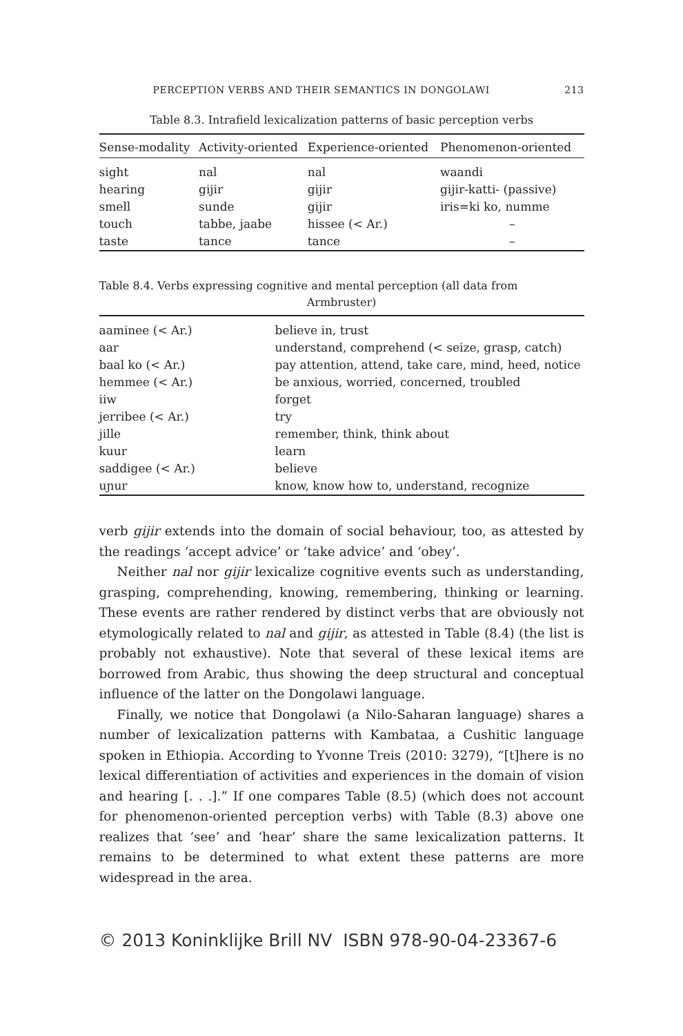PERCEPTION VERBS AND THEIR SEMANTICS IN DONGOLAWI 213
Table 8.3. Intrafield lexicalization patterns of basic perception verbs
| Sense-modality | Activity-oriented | Experience-oriented | Phenomenon-oriented |
| --- | --- | --- | --- |
| sight | nal | nal | waandi |
| hearing | gijir | gijir | gijir-katti- (passive) |
| smell | sunde | gijir | iris=ki ko, numme |
| touch | tabbe, jaabe | hissee (< Ar.) | – |
| taste | tance | tance | – |
Table 8.4. Verbs expressing cognitive and mental perception (all data from
Armbruster)
| aaminee (< Ar.) | believe in, trust |
| aar | understand, comprehend (< seize, grasp, catch) |
| baal ko (< Ar.) | pay attention, attend, take care, mind, heed, notice |
| hemmee (< Ar.) | be anxious, worried, concerned, troubled |
| iiw | forget |
| jerribee (< Ar.) | try |
| jille | remember, think, think about |
| kuur | learn |
| saddigee (< Ar.) | believe |
| uɲur | know, know how to, understand, recognize |
verb gijir extends into the domain of social behaviour, too, as attested by the readings ‘accept advice’ or ‘take advice’ and ‘obey’.
Neither nal nor gijir lexicalize cognitive events such as understanding, grasping, comprehending, knowing, remembering, thinking or learning. These events are rather rendered by distinct verbs that are obviously not etymologically related to nal and gijir, as attested in Table (8.4) (the list is probably not exhaustive). Note that several of these lexical items are borrowed from Arabic, thus showing the deep structural and conceptual influence of the latter on the Dongolawi language.
Finally, we notice that Dongolawi (a Nilo-Saharan language) shares a number of lexicalization patterns with Kambataa, a Cushitic language spoken in Ethiopia. According to Yvonne Treis (2010: 3279), “[t]here is no lexical differentiation of activities and experiences in the domain of vision and hearing [. . .].” If one compares Table (8.5) (which does not account for phenomenon-oriented perception verbs) with Table (8.3) above one realizes that ‘see’ and ‘hear’ share the same lexicalization patterns. It remains to be determined to what extent these patterns are more widespread in the area.
© 2013 Koninklijke Brill NV ISBN 978-90-04-23367-6